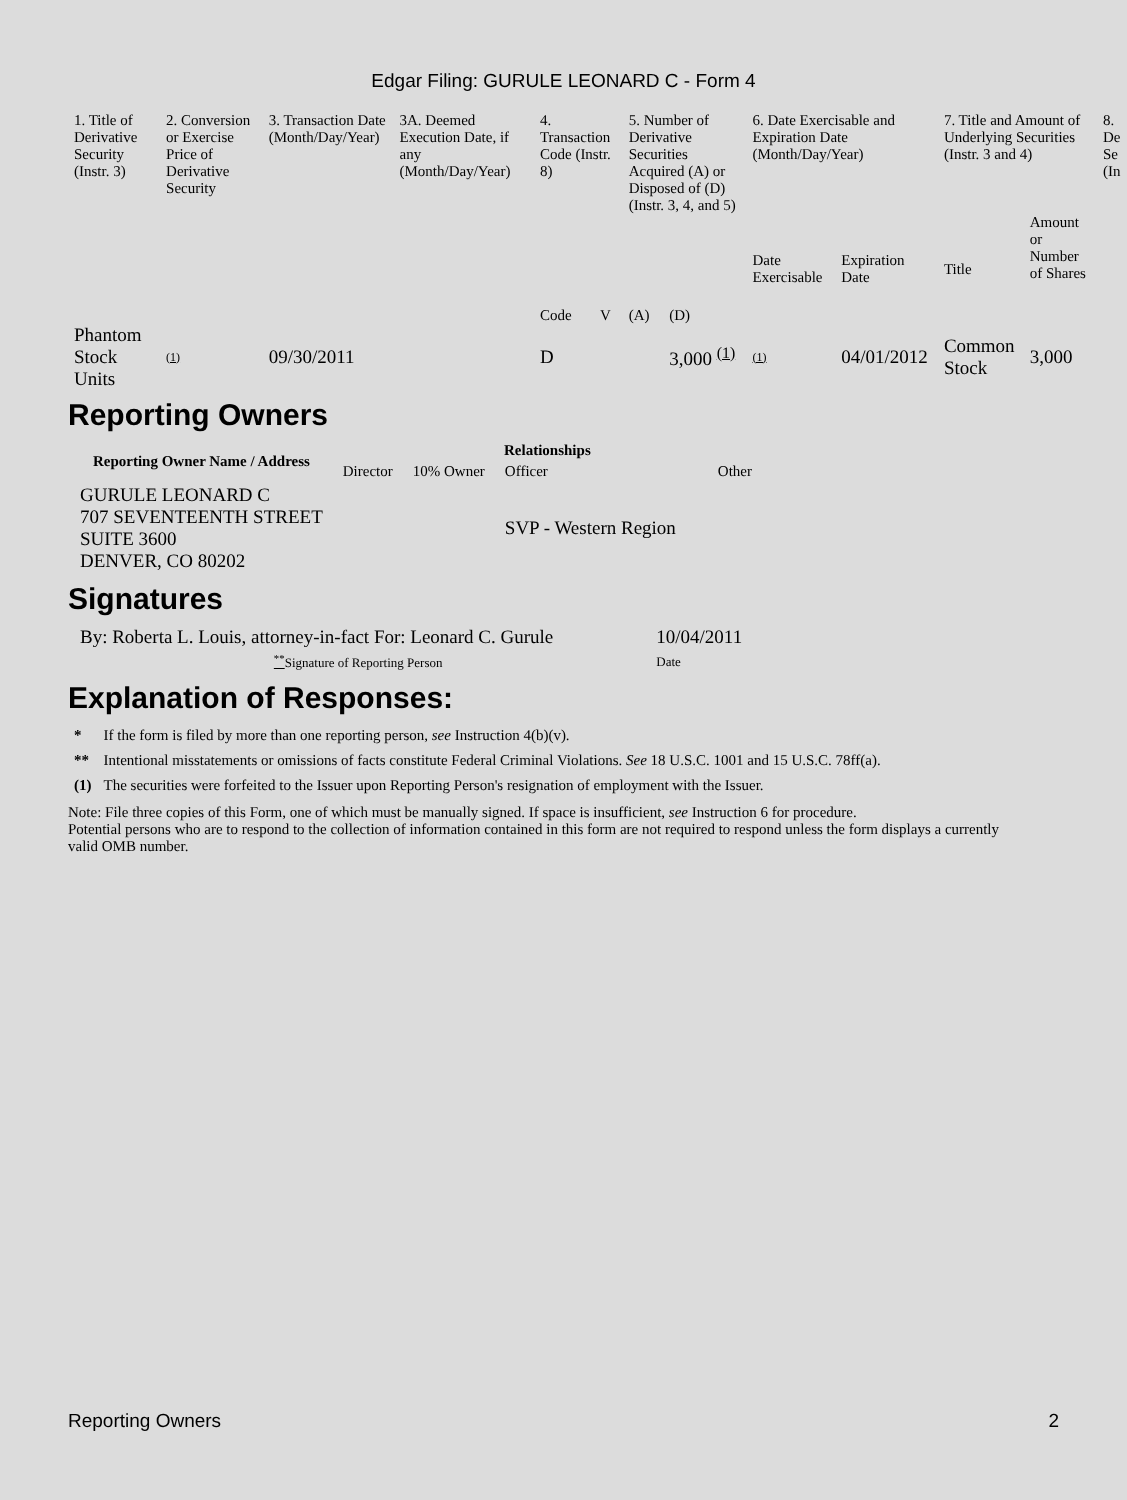Edgar Filing: GURULE LEONARD C - Form 4
| 1. Title of Derivative Security (Instr. 3) | 2. Conversion or Exercise Price of Derivative Security | 3. Transaction Date (Month/Day/Year) | 3A. Deemed Execution Date, if any (Month/Day/Year) | 4. Transaction Code (Instr. 8) | | 5. Number of Derivative Securities Acquired (A) or Disposed of (D) (Instr. 3, 4, and 5) | | 6. Date Exercisable and Expiration Date (Month/Day/Year) | | 7. Title and Amount of Underlying Securities (Instr. 3 and 4) | | 8. De Se (In |
| --- | --- | --- | --- | --- | --- | --- | --- | --- | --- | --- | --- | --- |
| | | | | Code | V | (A) | (D) | Date Exercisable | Expiration Date | Title | Amount or Number of Shares | |
| Phantom Stock Units | (1) | 09/30/2011 | | D | | | 3,000 <sup>(1)</sup> | (1) | 04/01/2012 | Common Stock | 3,000 | |
Reporting Owners
| Reporting Owner Name / Address | Relationships | | | |
| --- | --- | --- | --- | --- |
| | Director | 10% Owner | Officer | Other |
| GURULE LEONARD C 707 SEVENTEENTH STREET SUITE 3600 DENVER, CO 80202 | | | SVP - Western Region | |
Signatures
| By: Roberta L. Louis, attorney-in-fact For: Leonard C. Gurule | 10/04/2011 |
| <sup>**</sup> Signature of Reporting Person | Date |
Explanation of Responses:
| * | If the form is filed by more than one reporting person, see Instruction 4(b)(v). |
| ** | Intentional misstatements or omissions of facts constitute Federal Criminal Violations. See 18 U.S.C. 1001 and 15 U.S.C. 78ff(a). |
| (1) | The securities were forfeited to the Issuer upon Reporting Person's resignation of employment with the Issuer. |
Note: File three copies of this Form, one of which must be manually signed. If space is insufficient, see Instruction 6 for procedure.
Potential persons who are to respond to the collection of information contained in this form are not required to respond unless the form displays a currently valid OMB number.
Reporting Owners 2